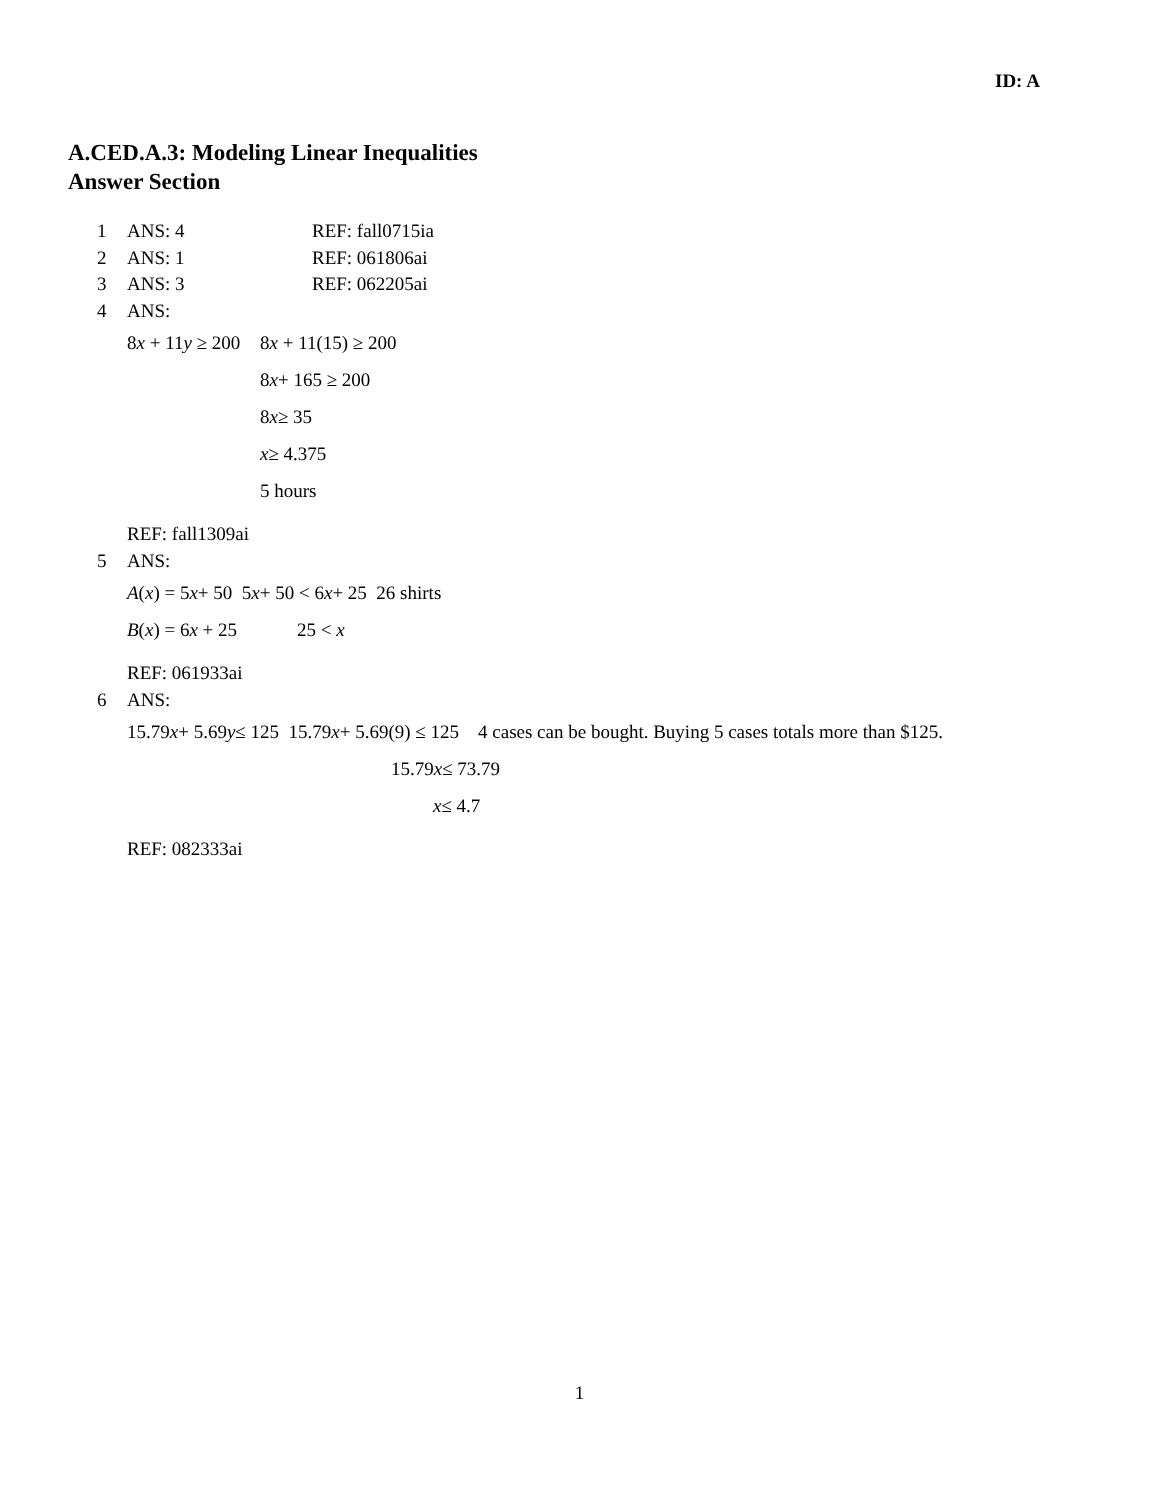ID: A
A.CED.A.3: Modeling Linear Inequalities
Answer Section
1 ANS: 4 REF: fall0715ia
2 ANS: 1 REF: 061806ai
3 ANS: 3 REF: 062205ai
4 ANS:
8x + 11y ≥ 200 8x + 11(15) ≥ 200
8 x + 165 ≥ 200
8 x ≥ 35
x ≥ 4.375
5 hours
REF: fall1309ai
5 ANS:
A (x) = 5 x + 50 5 x + 50 < 6 x + 25 26 shirts
B(x) = 6x + 25 25 < x
REF: 061933ai
6 ANS:
15.79 x + 5.69 y ≤ 125 15.79 x + 5.69(9) ≤ 125 4 cases can be bought. Buying 5 cases totals more than $125.
15.79 x ≤ 73.79
x ≤ 4.7
REF: 082333ai
1